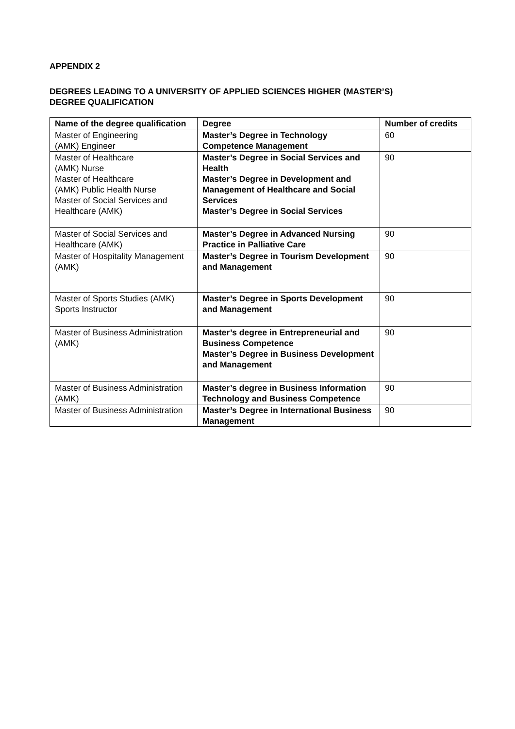APPENDIX 2
DEGREES LEADING TO A UNIVERSITY OF APPLIED SCIENCES HIGHER (MASTER’S)
DEGREE QUALIFICATION
| Name of the degree qualification | Degree | Number of credits |
| --- | --- | --- |
| Master of Engineering (AMK) Engineer | Master’s Degree in Technology Competence Management | 60 |
| Master of Healthcare (AMK) Nurse Master of Healthcare (AMK) Public Health Nurse Master of Social Services and Healthcare (AMK) | Master’s Degree in Social Services and Health Master’s Degree in Development and Management of Healthcare and Social Services Master’s Degree in Social Services | 90 |
| Master of Social Services and Healthcare (AMK) | Master’s Degree in Advanced Nursing Practice in Palliative Care | 90 |
| Master of Hospitality Management (AMK) | Master’s Degree in Tourism Development and Management | 90 |
| Master of Sports Studies (AMK) Sports Instructor | Master’s Degree in Sports Development and Management | 90 |
| Master of Business Administration (AMK) | Master’s degree in Entrepreneurial and Business Competence Master’s Degree in Business Development and Management | 90 |
| Master of Business Administration (AMK) | Master’s degree in Business Information Technology and Business Competence | 90 |
| Master of Business Administration | Master’s Degree in International Business Management | 90 |